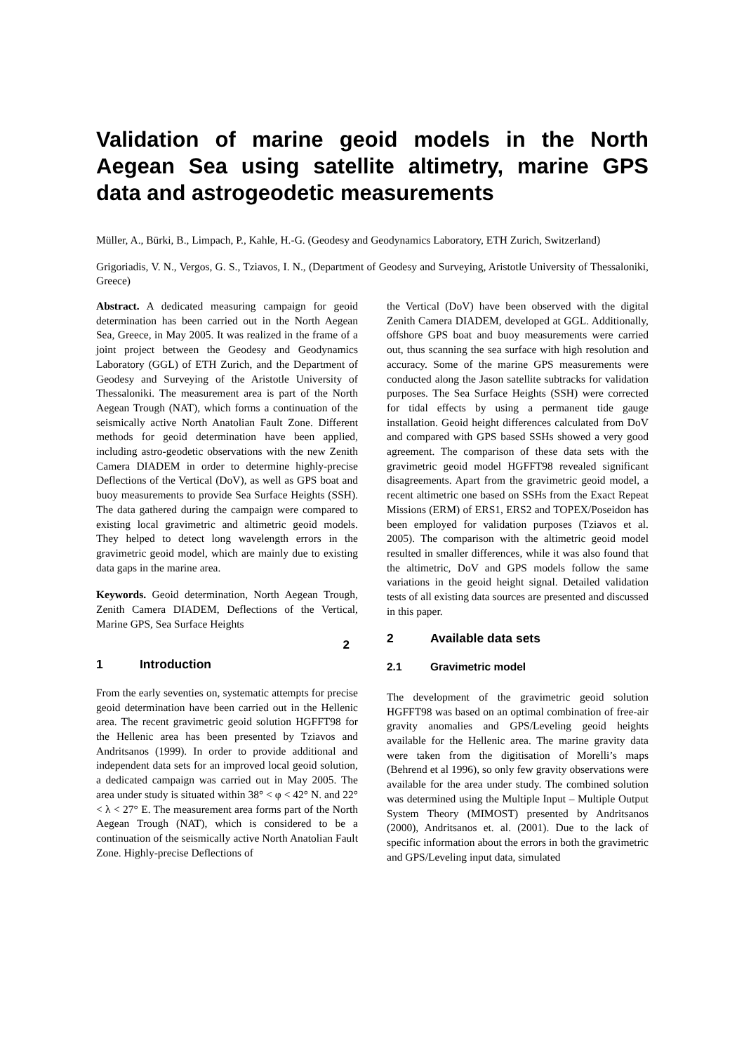Validation of marine geoid models in the North Aegean Sea using satellite altimetry, marine GPS data and astrogeodetic measurements
Müller, A., Bürki, B., Limpach, P., Kahle, H.-G. (Geodesy and Geodynamics Laboratory, ETH Zurich, Switzerland)
Grigoriadis, V. N., Vergos, G. S., Tziavos, I. N., (Department of Geodesy and Surveying, Aristotle University of Thessaloniki, Greece)
Abstract. A dedicated measuring campaign for geoid determination has been carried out in the North Aegean Sea, Greece, in May 2005. It was realized in the frame of a joint project between the Geodesy and Geodynamics Laboratory (GGL) of ETH Zurich, and the Department of Geodesy and Surveying of the Aristotle University of Thessaloniki. The measurement area is part of the North Aegean Trough (NAT), which forms a continuation of the seismically active North Anatolian Fault Zone. Different methods for geoid determination have been applied, including astro-geodetic observations with the new Zenith Camera DIADEM in order to determine highly-precise Deflections of the Vertical (DoV), as well as GPS boat and buoy measurements to provide Sea Surface Heights (SSH). The data gathered during the campaign were compared to existing local gravimetric and altimetric geoid models. They helped to detect long wavelength errors in the gravimetric geoid model, which are mainly due to existing data gaps in the marine area.
Keywords. Geoid determination, North Aegean Trough, Zenith Camera DIADEM, Deflections of the Vertical, Marine GPS, Sea Surface Heights
2
1 Introduction
From the early seventies on, systematic attempts for precise geoid determination have been carried out in the Hellenic area. The recent gravimetric geoid solution HGFFT98 for the Hellenic area has been presented by Tziavos and Andritsanos (1999). In order to provide additional and independent data sets for an improved local geoid solution, a dedicated campaign was carried out in May 2005. The area under study is situated within 38° < φ < 42° N. and 22° < λ < 27° E. The measurement area forms part of the North Aegean Trough (NAT), which is considered to be a continuation of the seismically active North Anatolian Fault Zone. Highly-precise Deflections of
the Vertical (DoV) have been observed with the digital Zenith Camera DIADEM, developed at GGL. Additionally, offshore GPS boat and buoy measurements were carried out, thus scanning the sea surface with high resolution and accuracy. Some of the marine GPS measurements were conducted along the Jason satellite subtracks for validation purposes. The Sea Surface Heights (SSH) were corrected for tidal effects by using a permanent tide gauge installation. Geoid height differences calculated from DoV and compared with GPS based SSHs showed a very good agreement. The comparison of these data sets with the gravimetric geoid model HGFFT98 revealed significant disagreements. Apart from the gravimetric geoid model, a recent altimetric one based on SSHs from the Exact Repeat Missions (ERM) of ERS1, ERS2 and TOPEX/Poseidon has been employed for validation purposes (Tziavos et al. 2005). The comparison with the altimetric geoid model resulted in smaller differences, while it was also found that the altimetric, DoV and GPS models follow the same variations in the geoid height signal. Detailed validation tests of all existing data sources are presented and discussed in this paper.
2 Available data sets
2.1 Gravimetric model
The development of the gravimetric geoid solution HGFFT98 was based on an optimal combination of free-air gravity anomalies and GPS/Leveling geoid heights available for the Hellenic area. The marine gravity data were taken from the digitisation of Morelli’s maps (Behrend et al 1996), so only few gravity observations were available for the area under study. The combined solution was determined using the Multiple Input – Multiple Output System Theory (MIMOST) presented by Andritsanos (2000), Andritsanos et. al. (2001). Due to the lack of specific information about the errors in both the gravimetric and GPS/Leveling input data, simulated